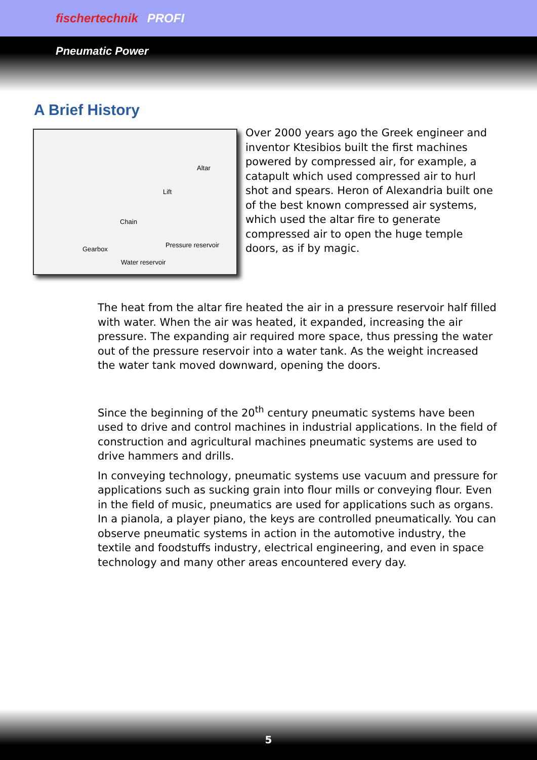fischertechnik PROFI
Pneumatic Power
A Brief History
Altar
Lift
Chain
Gearbox
Pressure reservoir
Water reservoir
Over 2000 years ago the Greek engineer and inventor Ktesibios built the first machines powered by compressed air, for example, a catapult which used compressed air to hurl shot and spears. Heron of Alexandria built one of the best known compressed air systems, which used the altar fire to generate compressed air to open the huge temple doors, as if by magic.
The heat from the altar fire heated the air in a pressure reservoir half filled with water. When the air was heated, it expanded, increasing the air pressure. The expanding air required more space, thus pressing the water out of the pressure reservoir into a water tank. As the weight increased the water tank moved downward, opening the doors.
Since the beginning of the 20<sup>th</sup> century pneumatic systems have been used to drive and control machines in industrial applications. In the field of construction and agricultural machines pneumatic systems are used to drive hammers and drills.
In conveying technology, pneumatic systems use vacuum and pressure for applications such as sucking grain into flour mills or conveying flour. Even in the field of music, pneumatics are used for applications such as organs. In a pianola, a player piano, the keys are controlled pneumatically. You can observe pneumatic systems in action in the automotive industry, the textile and foodstuffs industry, electrical engineering, and even in space technology and many other areas encountered every day.
5